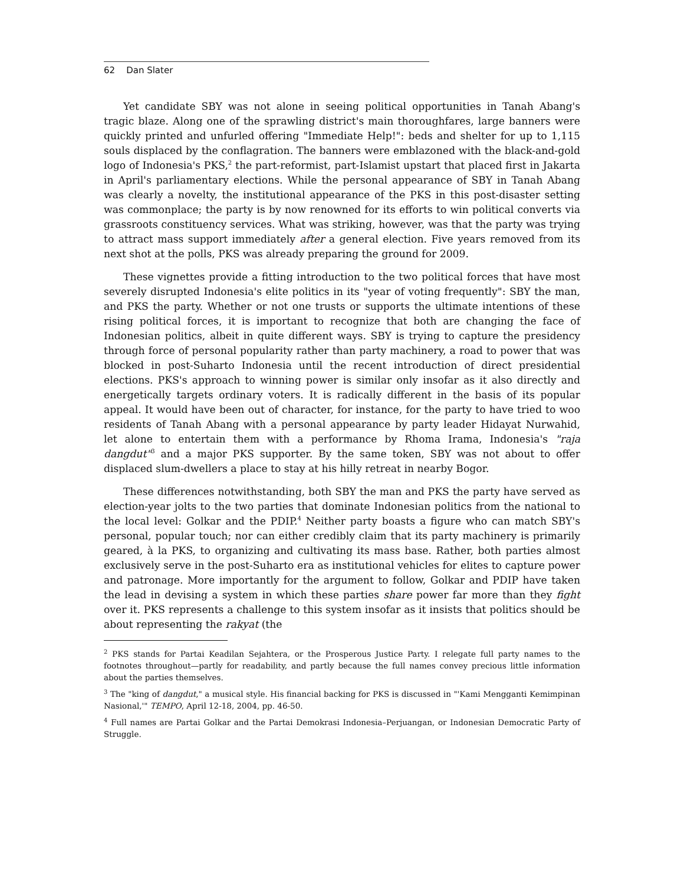62 Dan Slater
Yet candidate SBY was not alone in seeing political opportunities in Tanah Abang's tragic blaze. Along one of the sprawling district's main thoroughfares, large banners were quickly printed and unfurled offering "Immediate Help!": beds and shelter for up to 1,115 souls displaced by the conflagration. The banners were emblazoned with the black-and-gold logo of Indonesia's PKS,<sup>2</sup> the part-reformist, part-Islamist upstart that placed first in Jakarta in April's parliamentary elections. While the personal appearance of SBY in Tanah Abang was clearly a novelty, the institutional appearance of the PKS in this post-disaster setting was commonplace; the party is by now renowned for its efforts to win political converts via grassroots constituency services. What was striking, however, was that the party was trying to attract mass support immediately after a general election. Five years removed from its next shot at the polls, PKS was already preparing the ground for 2009.
These vignettes provide a fitting introduction to the two political forces that have most severely disrupted Indonesia's elite politics in its "year of voting frequently": SBY the man, and PKS the party. Whether or not one trusts or supports the ultimate intentions of these rising political forces, it is important to recognize that both are changing the face of Indonesian politics, albeit in quite different ways. SBY is trying to capture the presidency through force of personal popularity rather than party machinery, a road to power that was blocked in post-Suharto Indonesia until the recent introduction of direct presidential elections. PKS's approach to winning power is similar only insofar as it also directly and energetically targets ordinary voters. It is radically different in the basis of its popular appeal. It would have been out of character, for instance, for the party to have tried to woo residents of Tanah Abang with a personal appearance by party leader Hidayat Nurwahid, let alone to entertain them with a performance by Rhoma Irama, Indonesia's "raja dangdut"<sup>3</sup> and a major PKS supporter. By the same token, SBY was not about to offer displaced slum-dwellers a place to stay at his hilly retreat in nearby Bogor.
These differences notwithstanding, both SBY the man and PKS the party have served as election-year jolts to the two parties that dominate Indonesian politics from the national to the local level: Golkar and the PDIP.<sup>4</sup> Neither party boasts a figure who can match SBY's personal, popular touch; nor can either credibly claim that its party machinery is primarily geared, à la PKS, to organizing and cultivating its mass base. Rather, both parties almost exclusively serve in the post-Suharto era as institutional vehicles for elites to capture power and patronage. More importantly for the argument to follow, Golkar and PDIP have taken the lead in devising a system in which these parties share power far more than they fight over it. PKS represents a challenge to this system insofar as it insists that politics should be about representing the rakyat (the
<sup>2</sup> PKS stands for Partai Keadilan Sejahtera, or the Prosperous Justice Party. I relegate full party names to the footnotes throughout—partly for readability, and partly because the full names convey precious little information about the parties themselves.
<sup>3</sup> The "king of dangdut," a musical style. His financial backing for PKS is discussed in "'Kami Mengganti Kemimpinan Nasional,'" TEMPO, April 12-18, 2004, pp. 46-50.
<sup>4</sup> Full names are Partai Golkar and the Partai Demokrasi Indonesia–Perjuangan, or Indonesian Democratic Party of Struggle.